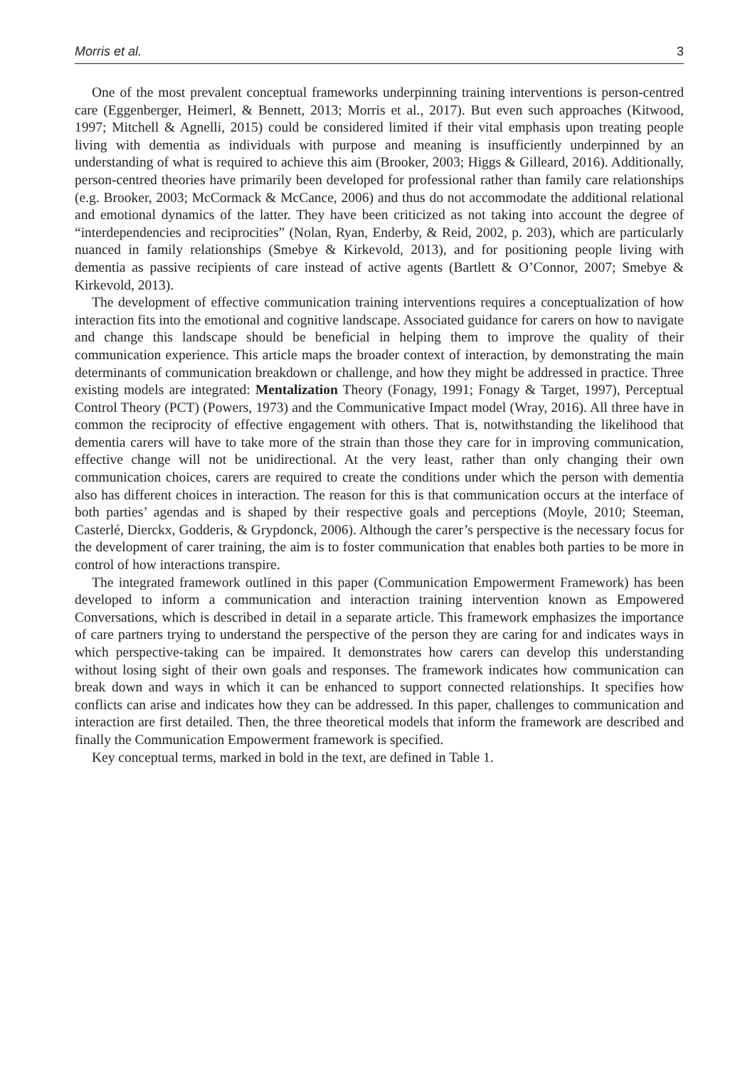Morris et al. 3
One of the most prevalent conceptual frameworks underpinning training interventions is person-centred care (Eggenberger, Heimerl, & Bennett, 2013; Morris et al., 2017). But even such approaches (Kitwood, 1997; Mitchell & Agnelli, 2015) could be considered limited if their vital emphasis upon treating people living with dementia as individuals with purpose and meaning is insufficiently underpinned by an understanding of what is required to achieve this aim (Brooker, 2003; Higgs & Gilleard, 2016). Additionally, person-centred theories have primarily been developed for professional rather than family care relationships (e.g. Brooker, 2003; McCormack & McCance, 2006) and thus do not accommodate the additional relational and emotional dynamics of the latter. They have been criticized as not taking into account the degree of “interdependencies and reciprocities” (Nolan, Ryan, Enderby, & Reid, 2002, p. 203), which are particularly nuanced in family relationships (Smebye & Kirkevold, 2013), and for positioning people living with dementia as passive recipients of care instead of active agents (Bartlett & O’Connor, 2007; Smebye & Kirkevold, 2013).
The development of effective communication training interventions requires a conceptualization of how interaction fits into the emotional and cognitive landscape. Associated guidance for carers on how to navigate and change this landscape should be beneficial in helping them to improve the quality of their communication experience. This article maps the broader context of interaction, by demonstrating the main determinants of communication breakdown or challenge, and how they might be addressed in practice. Three existing models are integrated: Mentalization Theory (Fonagy, 1991; Fonagy & Target, 1997), Perceptual Control Theory (PCT) (Powers, 1973) and the Communicative Impact model (Wray, 2016). All three have in common the reciprocity of effective engagement with others. That is, notwithstanding the likelihood that dementia carers will have to take more of the strain than those they care for in improving communication, effective change will not be unidirectional. At the very least, rather than only changing their own communication choices, carers are required to create the conditions under which the person with dementia also has different choices in interaction. The reason for this is that communication occurs at the interface of both parties’ agendas and is shaped by their respective goals and perceptions (Moyle, 2010; Steeman, Casterlé, Dierckx, Godderis, & Grypdonck, 2006). Although the carer’s perspective is the necessary focus for the development of carer training, the aim is to foster communication that enables both parties to be more in control of how interactions transpire.
The integrated framework outlined in this paper (Communication Empowerment Framework) has been developed to inform a communication and interaction training intervention known as Empowered Conversations, which is described in detail in a separate article. This framework emphasizes the importance of care partners trying to understand the perspective of the person they are caring for and indicates ways in which perspective-taking can be impaired. It demonstrates how carers can develop this understanding without losing sight of their own goals and responses. The framework indicates how communication can break down and ways in which it can be enhanced to support connected relationships. It specifies how conflicts can arise and indicates how they can be addressed. In this paper, challenges to communication and interaction are first detailed. Then, the three theoretical models that inform the framework are described and finally the Communication Empowerment framework is specified.
Key conceptual terms, marked in bold in the text, are defined in Table 1.